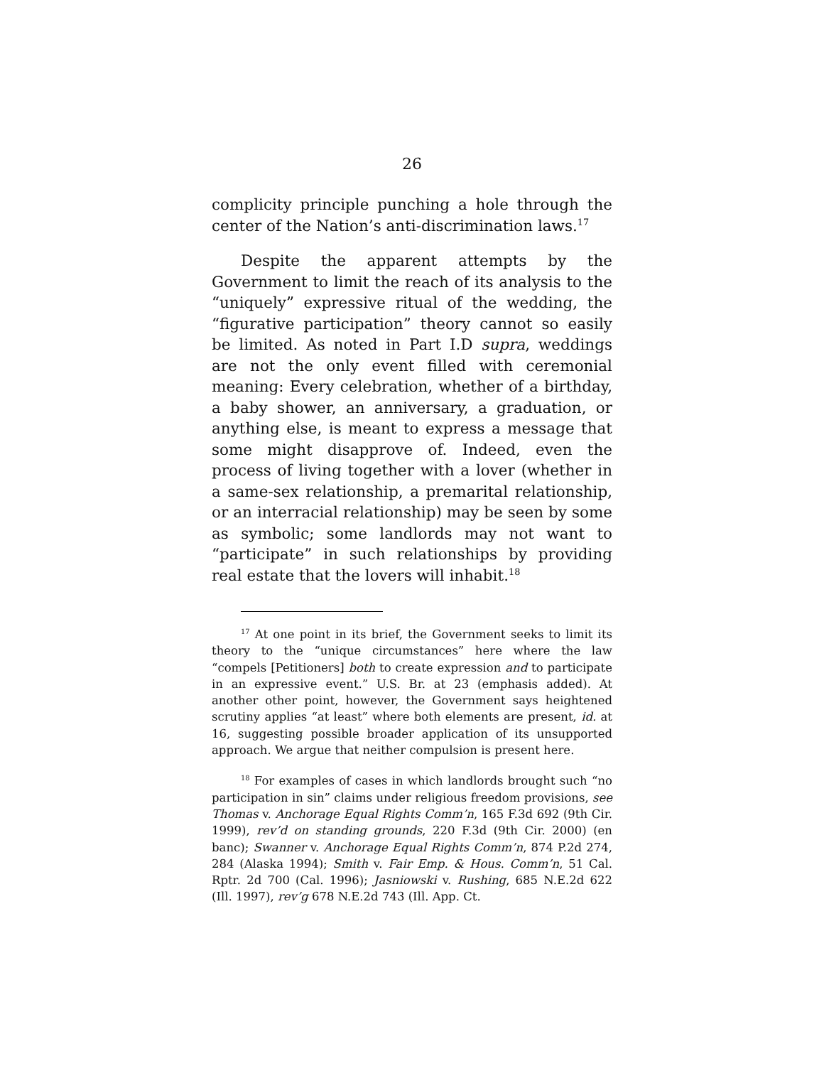26
complicity principle punching a hole through the center of the Nation’s anti-discrimination laws.<sup>17</sup>
Despite the apparent attempts by the Government to limit the reach of its analysis to the “uniquely” expressive ritual of the wedding, the “figurative participation” theory cannot so easily be limited. As noted in Part I.D supra, weddings are not the only event filled with ceremonial meaning: Every celebration, whether of a birthday, a baby shower, an anniversary, a graduation, or anything else, is meant to express a message that some might disapprove of. Indeed, even the process of living together with a lover (whether in a same-sex relationship, a premarital relationship, or an interracial relationship) may be seen by some as symbolic; some landlords may not want to “participate” in such relationships by providing real estate that the lovers will inhabit.<sup>18</sup>
<sup>17</sup> At one point in its brief, the Government seeks to limit its theory to the “unique circumstances” here where the law “compels [Petitioners] both to create expression and to participate in an expressive event.” U.S. Br. at 23 (emphasis added). At another other point, however, the Government says heightened scrutiny applies “at least” where both elements are present, id. at 16, suggesting possible broader application of its unsupported approach. We argue that neither compulsion is present here.
<sup>18</sup> For examples of cases in which landlords brought such “no participation in sin” claims under religious freedom provisions, see Thomas v. Anchorage Equal Rights Comm’n, 165 F.3d 692 (9th Cir. 1999), rev’d on standing grounds, 220 F.3d (9th Cir. 2000) (en banc); Swanner v. Anchorage Equal Rights Comm’n, 874 P.2d 274, 284 (Alaska 1994); Smith v. Fair Emp. & Hous. Comm’n, 51 Cal. Rptr. 2d 700 (Cal. 1996); Jasniowski v. Rushing, 685 N.E.2d 622 (Ill. 1997), rev’g 678 N.E.2d 743 (Ill. App. Ct.